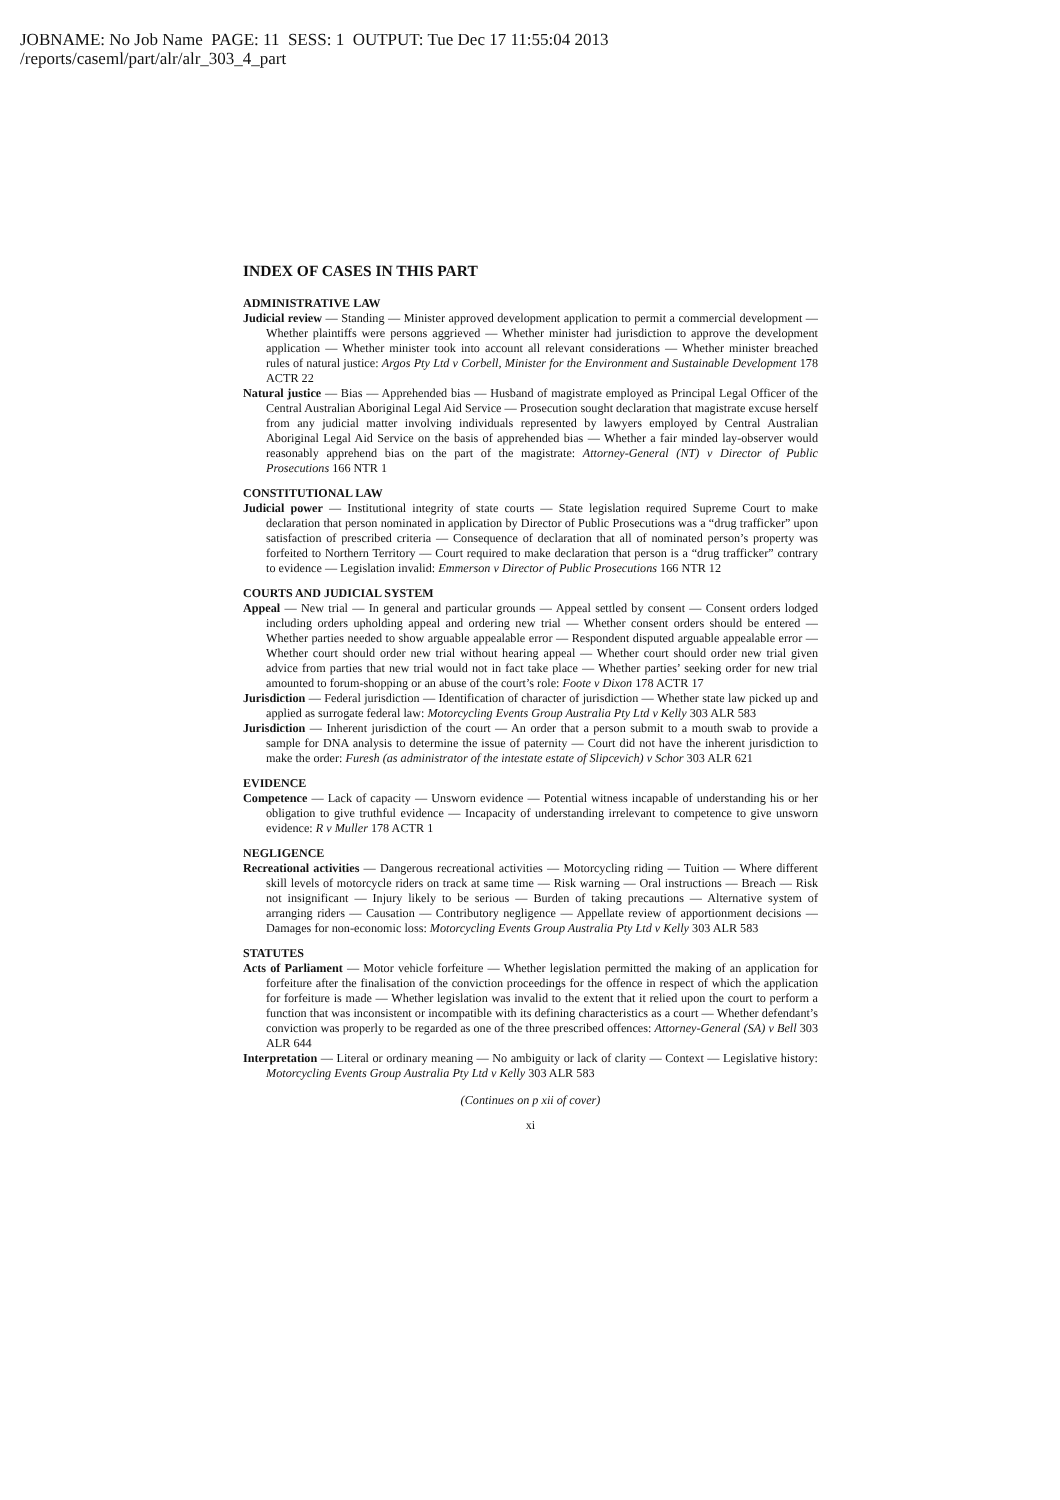JOBNAME: No Job Name PAGE: 11 SESS: 1 OUTPUT: Tue Dec 17 11:55:04 2013
/reports/caseml/part/alr/alr_303_4_part
INDEX OF CASES IN THIS PART
ADMINISTRATIVE LAW
Judicial review — Standing — Minister approved development application to permit a commercial development — Whether plaintiffs were persons aggrieved — Whether minister had jurisdiction to approve the development application — Whether minister took into account all relevant considerations — Whether minister breached rules of natural justice: Argos Pty Ltd v Corbell, Minister for the Environment and Sustainable Development 178 ACTR 22
Natural justice — Bias — Apprehended bias — Husband of magistrate employed as Principal Legal Officer of the Central Australian Aboriginal Legal Aid Service — Prosecution sought declaration that magistrate excuse herself from any judicial matter involving individuals represented by lawyers employed by Central Australian Aboriginal Legal Aid Service on the basis of apprehended bias — Whether a fair minded lay-observer would reasonably apprehend bias on the part of the magistrate: Attorney-General (NT) v Director of Public Prosecutions 166 NTR 1
CONSTITUTIONAL LAW
Judicial power — Institutional integrity of state courts — State legislation required Supreme Court to make declaration that person nominated in application by Director of Public Prosecutions was a “drug trafficker” upon satisfaction of prescribed criteria — Consequence of declaration that all of nominated person’s property was forfeited to Northern Territory — Court required to make declaration that person is a “drug trafficker” contrary to evidence — Legislation invalid: Emmerson v Director of Public Prosecutions 166 NTR 12
COURTS AND JUDICIAL SYSTEM
Appeal — New trial — In general and particular grounds — Appeal settled by consent — Consent orders lodged including orders upholding appeal and ordering new trial — Whether consent orders should be entered — Whether parties needed to show arguable appealable error — Respondent disputed arguable appealable error — Whether court should order new trial without hearing appeal — Whether court should order new trial given advice from parties that new trial would not in fact take place — Whether parties’ seeking order for new trial amounted to forum-shopping or an abuse of the court’s role: Foote v Dixon 178 ACTR 17
Jurisdiction — Federal jurisdiction — Identification of character of jurisdiction — Whether state law picked up and applied as surrogate federal law: Motorcycling Events Group Australia Pty Ltd v Kelly 303 ALR 583
Jurisdiction — Inherent jurisdiction of the court — An order that a person submit to a mouth swab to provide a sample for DNA analysis to determine the issue of paternity — Court did not have the inherent jurisdiction to make the order: Furesh (as administrator of the intestate estate of Slipcevich) v Schor 303 ALR 621
EVIDENCE
Competence — Lack of capacity — Unsworn evidence — Potential witness incapable of understanding his or her obligation to give truthful evidence — Incapacity of understanding irrelevant to competence to give unsworn evidence: R v Muller 178 ACTR 1
NEGLIGENCE
Recreational activities — Dangerous recreational activities — Motorcycling riding — Tuition — Where different skill levels of motorcycle riders on track at same time — Risk warning — Oral instructions — Breach — Risk not insignificant — Injury likely to be serious — Burden of taking precautions — Alternative system of arranging riders — Causation — Contributory negligence — Appellate review of apportionment decisions — Damages for non-economic loss: Motorcycling Events Group Australia Pty Ltd v Kelly 303 ALR 583
STATUTES
Acts of Parliament — Motor vehicle forfeiture — Whether legislation permitted the making of an application for forfeiture after the finalisation of the conviction proceedings for the offence in respect of which the application for forfeiture is made — Whether legislation was invalid to the extent that it relied upon the court to perform a function that was inconsistent or incompatible with its defining characteristics as a court — Whether defendant’s conviction was properly to be regarded as one of the three prescribed offences: Attorney-General (SA) v Bell 303 ALR 644
Interpretation — Literal or ordinary meaning — No ambiguity or lack of clarity — Context — Legislative history: Motorcycling Events Group Australia Pty Ltd v Kelly 303 ALR 583
(Continues on p xii of cover)
xi